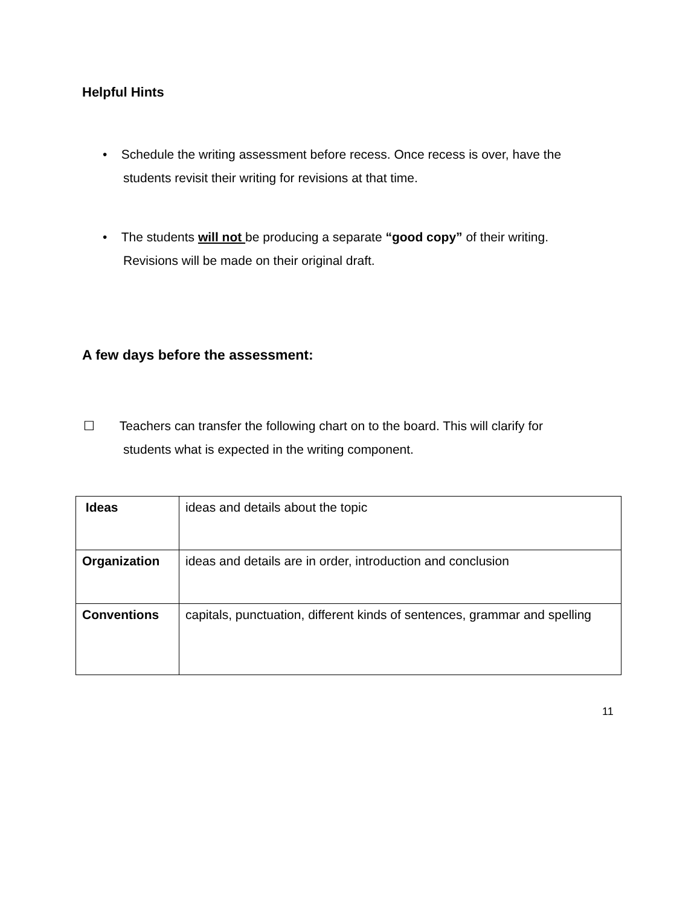Helpful Hints
• Schedule the writing assessment before recess. Once recess is over, have the
students revisit their writing for revisions at that time.
• The students will not be producing a separate “good copy” of their writing.
Revisions will be made on their original draft.
A few days before the assessment:
☐ Teachers can transfer the following chart on to the board. This will clarify for
students what is expected in the writing component.
| Ideas | ideas and details about the topic |
| Organization | ideas and details are in order, introduction and conclusion |
| Conventions | capitals, punctuation, different kinds of sentences, grammar and spelling |
11